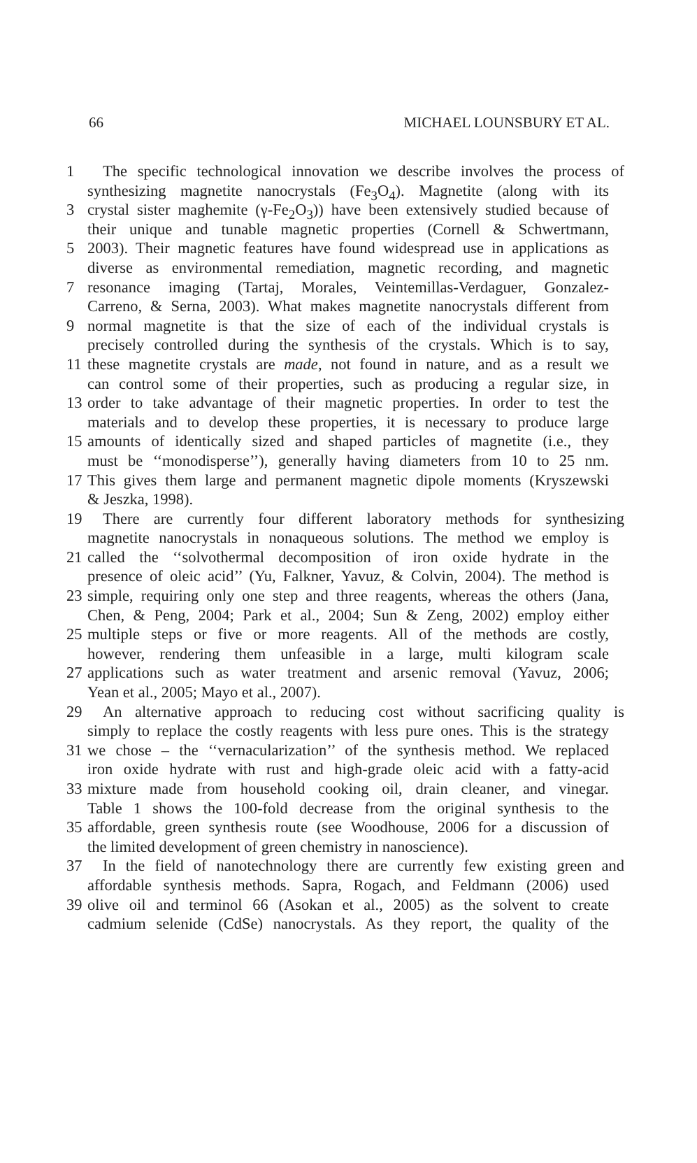66 MICHAEL LOUNSBURY ET AL.
1 The specific technological innovation we describe involves the process of
synthesizing magnetite nanocrystals (Fe<sub>3</sub>O<sub>4</sub>). Magnetite (along with its
3 crystal sister maghemite (γ-Fe<sub>2</sub>O<sub>3</sub>)) have been extensively studied because of
their unique and tunable magnetic properties (Cornell & Schwertmann,
5 2003). Their magnetic features have found widespread use in applications as
diverse as environmental remediation, magnetic recording, and magnetic
7 resonance imaging (Tartaj, Morales, Veintemillas-Verdaguer, Gonzalez-
Carreno, & Serna, 2003). What makes magnetite nanocrystals different from
9 normal magnetite is that the size of each of the individual crystals is
precisely controlled during the synthesis of the crystals. Which is to say,
11 these magnetite crystals are made, not found in nature, and as a result we
can control some of their properties, such as producing a regular size, in
13 order to take advantage of their magnetic properties. In order to test the
materials and to develop these properties, it is necessary to produce large
15 amounts of identically sized and shaped particles of magnetite (i.e., they
must be ‘‘monodisperse’’), generally having diameters from 10 to 25 nm.
17 This gives them large and permanent magnetic dipole moments (Kryszewski
& Jeszka, 1998).
19 There are currently four different laboratory methods for synthesizing
magnetite nanocrystals in nonaqueous solutions. The method we employ is
21 called the ‘‘solvothermal decomposition of iron oxide hydrate in the
presence of oleic acid’’ (Yu, Falkner, Yavuz, & Colvin, 2004). The method is
23 simple, requiring only one step and three reagents, whereas the others (Jana,
Chen, & Peng, 2004; Park et al., 2004; Sun & Zeng, 2002) employ either
25 multiple steps or five or more reagents. All of the methods are costly,
however, rendering them unfeasible in a large, multi kilogram scale
27 applications such as water treatment and arsenic removal (Yavuz, 2006;
Yean et al., 2005; Mayo et al., 2007).
29 An alternative approach to reducing cost without sacrificing quality is
simply to replace the costly reagents with less pure ones. This is the strategy
31 we chose – the ‘‘vernacularization’’ of the synthesis method. We replaced
iron oxide hydrate with rust and high-grade oleic acid with a fatty-acid
33 mixture made from household cooking oil, drain cleaner, and vinegar.
Table 1 shows the 100-fold decrease from the original synthesis to the
35 affordable, green synthesis route (see Woodhouse, 2006 for a discussion of
the limited development of green chemistry in nanoscience).
37 In the field of nanotechnology there are currently few existing green and
affordable synthesis methods. Sapra, Rogach, and Feldmann (2006) used
39 olive oil and terminol 66 (Asokan et al., 2005) as the solvent to create
cadmium selenide (CdSe) nanocrystals. As they report, the quality of the